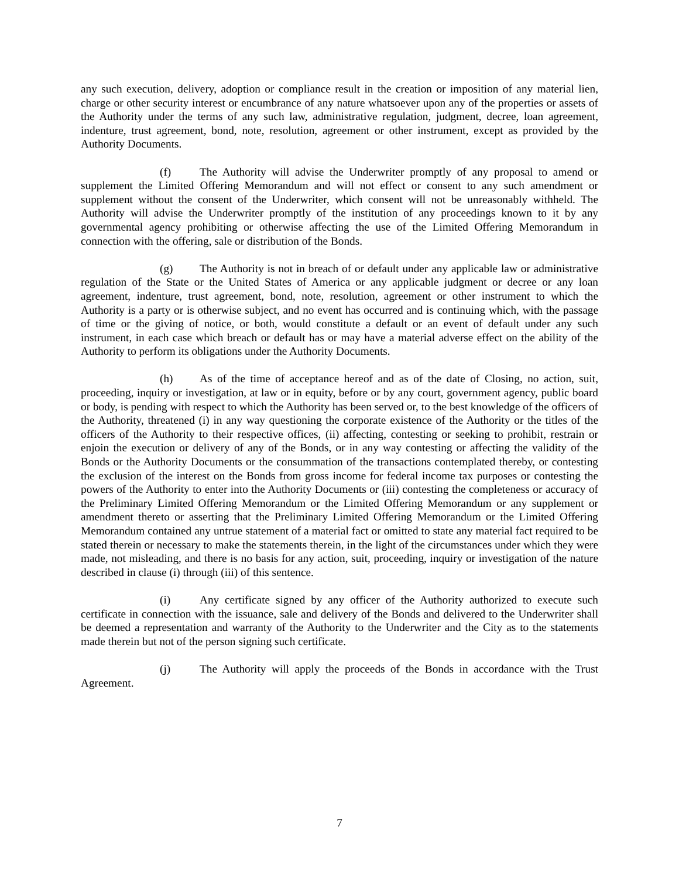any such execution, delivery, adoption or compliance result in the creation or imposition of any material lien, charge or other security interest or encumbrance of any nature whatsoever upon any of the properties or assets of the Authority under the terms of any such law, administrative regulation, judgment, decree, loan agreement, indenture, trust agreement, bond, note, resolution, agreement or other instrument, except as provided by the Authority Documents.
(f) The Authority will advise the Underwriter promptly of any proposal to amend or supplement the Limited Offering Memorandum and will not effect or consent to any such amendment or supplement without the consent of the Underwriter, which consent will not be unreasonably withheld. The Authority will advise the Underwriter promptly of the institution of any proceedings known to it by any governmental agency prohibiting or otherwise affecting the use of the Limited Offering Memorandum in connection with the offering, sale or distribution of the Bonds.
(g) The Authority is not in breach of or default under any applicable law or administrative regulation of the State or the United States of America or any applicable judgment or decree or any loan agreement, indenture, trust agreement, bond, note, resolution, agreement or other instrument to which the Authority is a party or is otherwise subject, and no event has occurred and is continuing which, with the passage of time or the giving of notice, or both, would constitute a default or an event of default under any such instrument, in each case which breach or default has or may have a material adverse effect on the ability of the Authority to perform its obligations under the Authority Documents.
(h) As of the time of acceptance hereof and as of the date of Closing, no action, suit, proceeding, inquiry or investigation, at law or in equity, before or by any court, government agency, public board or body, is pending with respect to which the Authority has been served or, to the best knowledge of the officers of the Authority, threatened (i) in any way questioning the corporate existence of the Authority or the titles of the officers of the Authority to their respective offices, (ii) affecting, contesting or seeking to prohibit, restrain or enjoin the execution or delivery of any of the Bonds, or in any way contesting or affecting the validity of the Bonds or the Authority Documents or the consummation of the transactions contemplated thereby, or contesting the exclusion of the interest on the Bonds from gross income for federal income tax purposes or contesting the powers of the Authority to enter into the Authority Documents or (iii) contesting the completeness or accuracy of the Preliminary Limited Offering Memorandum or the Limited Offering Memorandum or any supplement or amendment thereto or asserting that the Preliminary Limited Offering Memorandum or the Limited Offering Memorandum contained any untrue statement of a material fact or omitted to state any material fact required to be stated therein or necessary to make the statements therein, in the light of the circumstances under which they were made, not misleading, and there is no basis for any action, suit, proceeding, inquiry or investigation of the nature described in clause (i) through (iii) of this sentence.
(i) Any certificate signed by any officer of the Authority authorized to execute such certificate in connection with the issuance, sale and delivery of the Bonds and delivered to the Underwriter shall be deemed a representation and warranty of the Authority to the Underwriter and the City as to the statements made therein but not of the person signing such certificate.
(j) The Authority will apply the proceeds of the Bonds in accordance with the Trust Agreement.
7